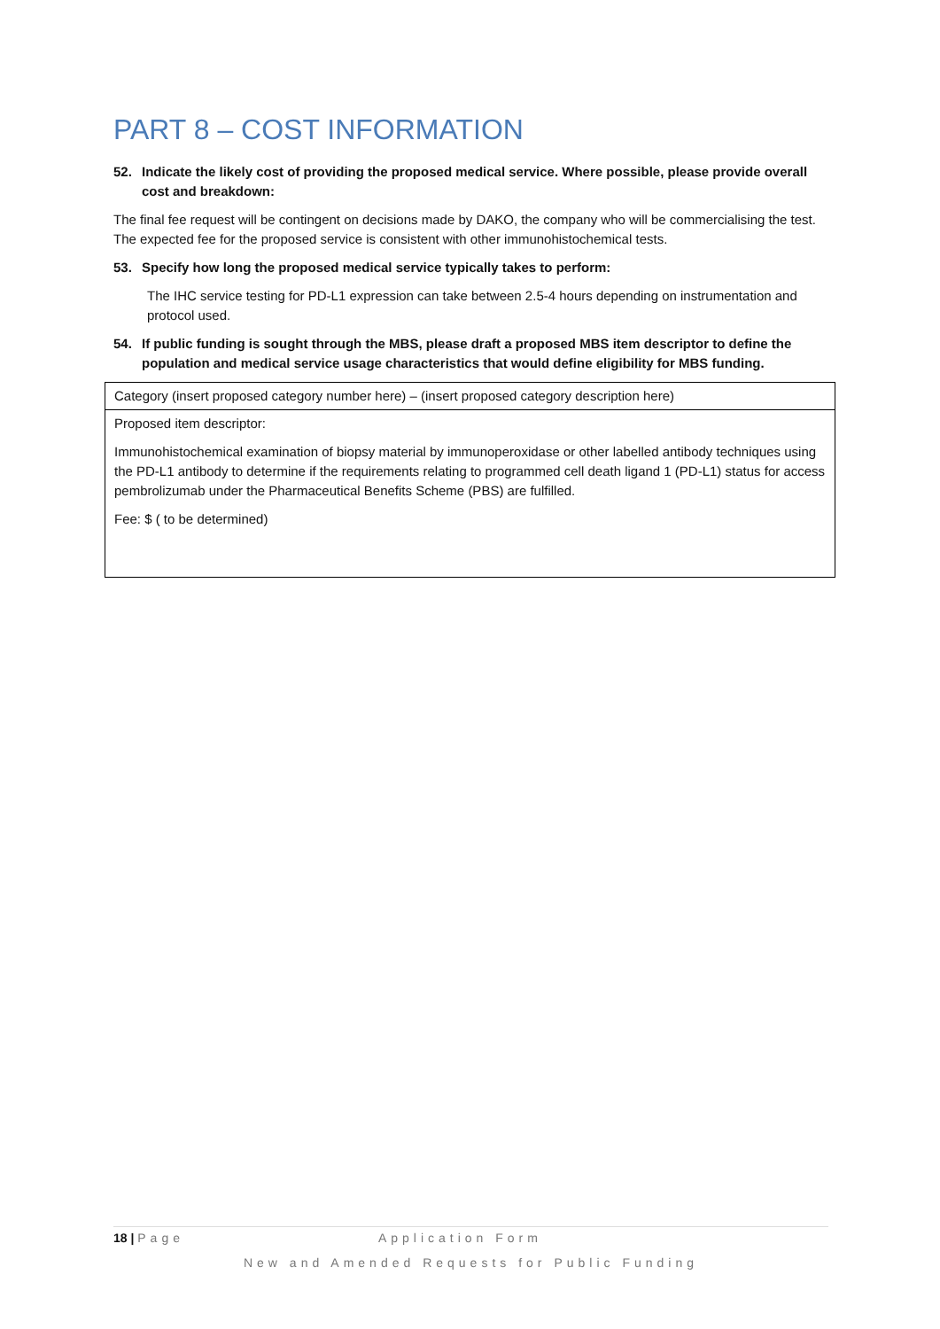PART 8 – COST INFORMATION
52. Indicate the likely cost of providing the proposed medical service. Where possible, please provide overall cost and breakdown:
The final fee request will be contingent on decisions made by DAKO, the company who will be commercialising the test. The expected fee for the proposed service is consistent with other immunohistochemical tests.
53. Specify how long the proposed medical service typically takes to perform:
The IHC service testing for PD-L1 expression can take between 2.5-4 hours depending on instrumentation and protocol used.
54. If public funding is sought through the MBS, please draft a proposed MBS item descriptor to define the population and medical service usage characteristics that would define eligibility for MBS funding.
| Category (insert proposed category number here) – (insert proposed category description here) |
| Proposed item descriptor: Immunohistochemical examination of biopsy material by immunoperoxidase or other labelled antibody techniques using the PD-L1 antibody to determine if the requirements relating to programmed cell death ligand 1 (PD-L1) status for access pembrolizumab under the Pharmaceutical Benefits Scheme (PBS) are fulfilled. Fee: $ ( to be determined) |
18 | Page Application Form
New and Amended Requests for Public Funding